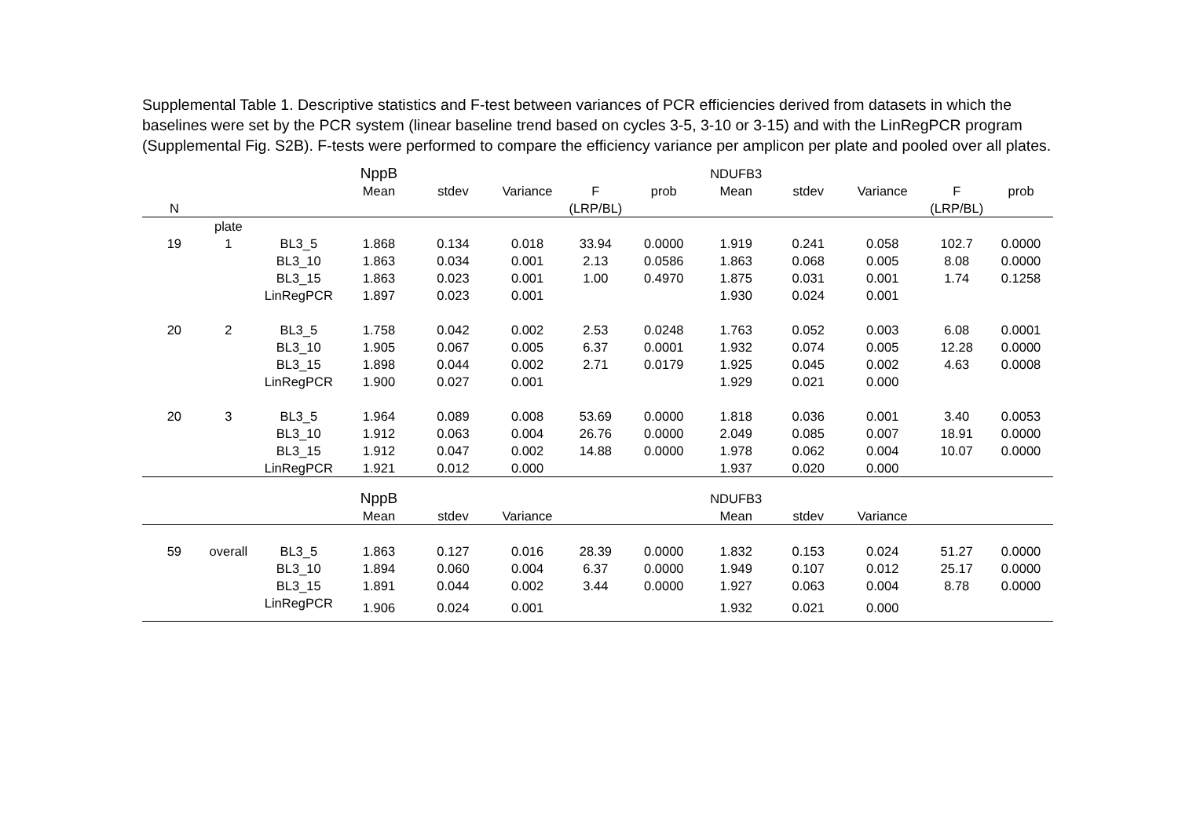Supplemental Table 1. Descriptive statistics and F-test between variances of PCR efficiencies derived from datasets in which the baselines were set by the PCR system (linear baseline trend based on cycles 3-5, 3-10 or 3-15) and with the LinRegPCR program (Supplemental Fig. S2B). F-tests were performed to compare the efficiency variance per amplicon per plate and pooled over all plates.
| | | | NppB | | | | | NDUFB3 | | | | |
| --- | --- | --- | --- | --- | --- | --- | --- | --- | --- | --- | --- | --- |
| | | | Mean | stdev | Variance | F | prob | Mean | stdev | Variance | F | prob |
| N | | | | | | (LRP/BL) | | | | | (LRP/BL) | |
| | plate | | | | | | | | | | | |
| 19 | 1 | BL3_5 | 1.868 | 0.134 | 0.018 | 33.94 | 0.0000 | 1.919 | 0.241 | 0.058 | 102.7 | 0.0000 |
| | | BL3_10 | 1.863 | 0.034 | 0.001 | 2.13 | 0.0586 | 1.863 | 0.068 | 0.005 | 8.08 | 0.0000 |
| | | BL3_15 | 1.863 | 0.023 | 0.001 | 1.00 | 0.4970 | 1.875 | 0.031 | 0.001 | 1.74 | 0.1258 |
| | | LinRegPCR | 1.897 | 0.023 | 0.001 | | | 1.930 | 0.024 | 0.001 | | |
| 20 | 2 | BL3_5 | 1.758 | 0.042 | 0.002 | 2.53 | 0.0248 | 1.763 | 0.052 | 0.003 | 6.08 | 0.0001 |
| | | BL3_10 | 1.905 | 0.067 | 0.005 | 6.37 | 0.0001 | 1.932 | 0.074 | 0.005 | 12.28 | 0.0000 |
| | | BL3_15 | 1.898 | 0.044 | 0.002 | 2.71 | 0.0179 | 1.925 | 0.045 | 0.002 | 4.63 | 0.0008 |
| | | LinRegPCR | 1.900 | 0.027 | 0.001 | | | 1.929 | 0.021 | 0.000 | | |
| 20 | 3 | BL3_5 | 1.964 | 0.089 | 0.008 | 53.69 | 0.0000 | 1.818 | 0.036 | 0.001 | 3.40 | 0.0053 |
| | | BL3_10 | 1.912 | 0.063 | 0.004 | 26.76 | 0.0000 | 2.049 | 0.085 | 0.007 | 18.91 | 0.0000 |
| | | BL3_15 | 1.912 | 0.047 | 0.002 | 14.88 | 0.0000 | 1.978 | 0.062 | 0.004 | 10.07 | 0.0000 |
| | | LinRegPCR | 1.921 | 0.012 | 0.000 | | | 1.937 | 0.020 | 0.000 | | |
| | | | NppB | | | | | NDUFB3 | | | | |
| | | | Mean | stdev | Variance | | | Mean | stdev | Variance | | |
| 59 | overall | BL3_5 | 1.863 | 0.127 | 0.016 | 28.39 | 0.0000 | 1.832 | 0.153 | 0.024 | 51.27 | 0.0000 |
| | | BL3_10 | 1.894 | 0.060 | 0.004 | 6.37 | 0.0000 | 1.949 | 0.107 | 0.012 | 25.17 | 0.0000 |
| | | BL3_15 | 1.891 | 0.044 | 0.002 | 3.44 | 0.0000 | 1.927 | 0.063 | 0.004 | 8.78 | 0.0000 |
| | | LinRegPCR | 1.906 | 0.024 | 0.001 | | | 1.932 | 0.021 | 0.000 | | |